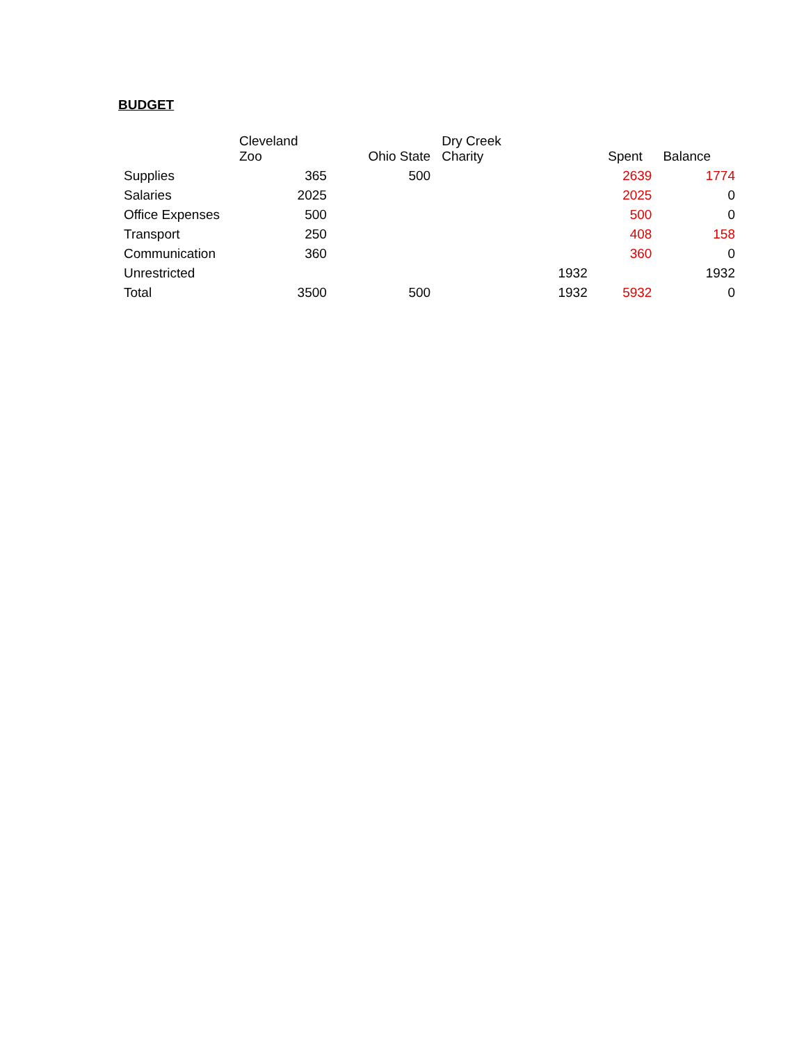BUDGET
| | Cleveland Zoo | Ohio State | Dry Creek Charity | | Spent | Balance |
| --- | --- | --- | --- | --- | --- | --- |
| Supplies | 365 | 500 | | | 2639 | 1774 |
| Salaries | 2025 | | | | 2025 | 0 |
| Office Expenses | 500 | | | | 500 | 0 |
| Transport | 250 | | | | 408 | 158 |
| Communication | 360 | | | | 360 | 0 |
| Unrestricted | | | | 1932 | | 1932 |
| Total | 3500 | 500 | | 1932 | 5932 | 0 |